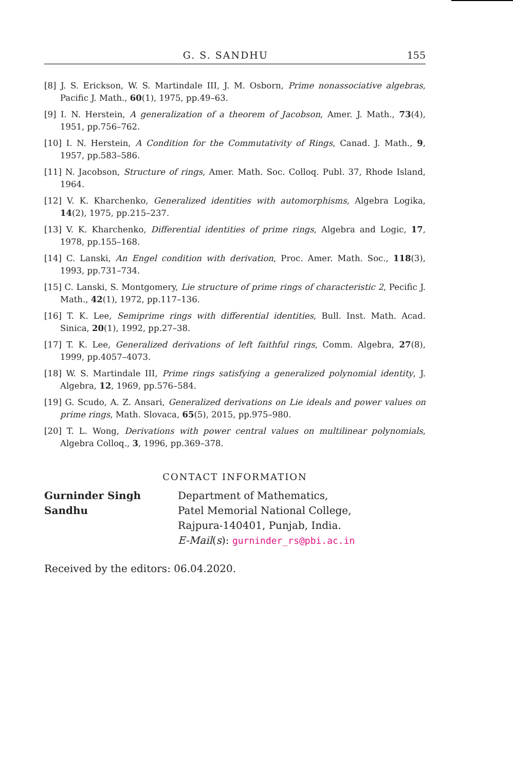G. S. SANDHU 155
[8] J. S. Erickson, W. S. Martindale III, J. M. Osborn, Prime nonassociative algebras, Pacific J. Math., 60(1), 1975, pp.49–63.
[9] I. N. Herstein, A generalization of a theorem of Jacobson, Amer. J. Math., 73(4), 1951, pp.756–762.
[10] I. N. Herstein, A Condition for the Commutativity of Rings, Canad. J. Math., 9, 1957, pp.583–586.
[11] N. Jacobson, Structure of rings, Amer. Math. Soc. Colloq. Publ. 37, Rhode Island, 1964.
[12] V. K. Kharchenko, Generalized identities with automorphisms, Algebra Logika, 14(2), 1975, pp.215–237.
[13] V. K. Kharchenko, Differential identities of prime rings, Algebra and Logic, 17, 1978, pp.155–168.
[14] C. Lanski, An Engel condition with derivation, Proc. Amer. Math. Soc., 118(3), 1993, pp.731–734.
[15] C. Lanski, S. Montgomery, Lie structure of prime rings of characteristic 2, Pecific J. Math., 42(1), 1972, pp.117–136.
[16] T. K. Lee, Semiprime rings with differential identities, Bull. Inst. Math. Acad. Sinica, 20(1), 1992, pp.27–38.
[17] T. K. Lee, Generalized derivations of left faithful rings, Comm. Algebra, 27(8), 1999, pp.4057–4073.
[18] W. S. Martindale III, Prime rings satisfying a generalized polynomial identity, J. Algebra, 12, 1969, pp.576–584.
[19] G. Scudo, A. Z. Ansari, Generalized derivations on Lie ideals and power values on prime rings, Math. Slovaca, 65(5), 2015, pp.975–980.
[20] T. L. Wong, Derivations with power central values on multilinear polynomials, Algebra Colloq., 3, 1996, pp.369–378.
CONTACT INFORMATION
Gurninder Singh
Sandhu
Department of Mathematics,
Patel Memorial National College,
Rajpura-140401, Punjab, India.
E-Mail(s): gurninder_rs@pbi.ac.in
Received by the editors: 06.04.2020.